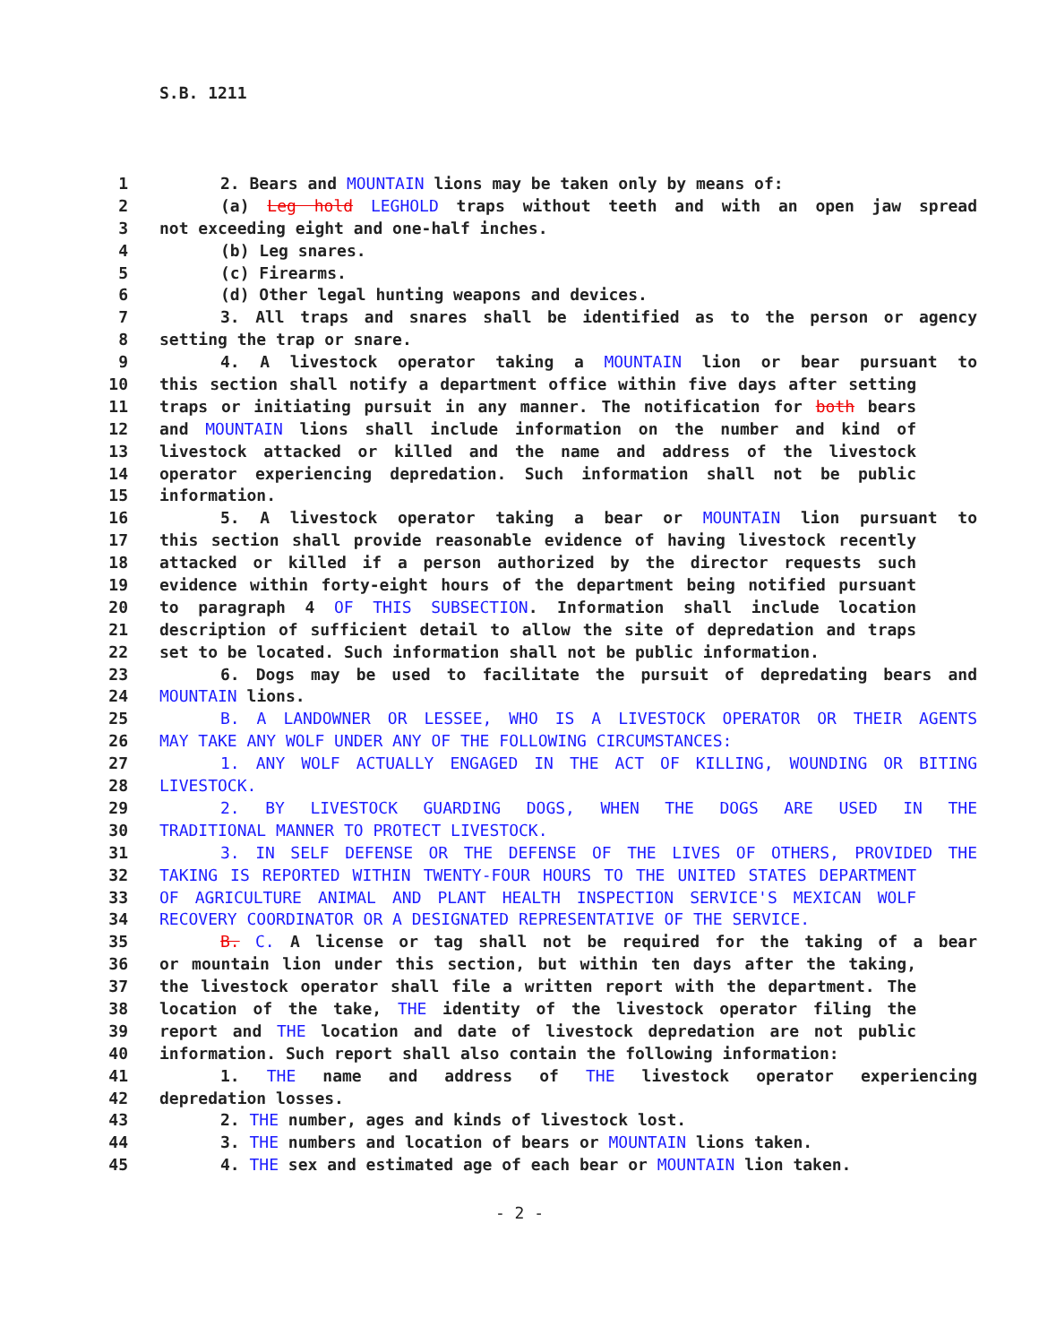S.B. 1211
1 2. Bears and MOUNTAIN lions may be taken only by means of:
2 (a) Leg hold LEGHOLD traps without teeth and with an open jaw spread
3 not exceeding eight and one-half inches.
4 (b) Leg snares.
5 (c) Firearms.
6 (d) Other legal hunting weapons and devices.
7 3. All traps and snares shall be identified as to the person or agency
8 setting the trap or snare.
9 4. A livestock operator taking a MOUNTAIN lion or bear pursuant to
10 this section shall notify a department office within five days after setting
11 traps or initiating pursuit in any manner. The notification for both bears
12 and MOUNTAIN lions shall include information on the number and kind of
13 livestock attacked or killed and the name and address of the livestock
14 operator experiencing depredation. Such information shall not be public
15 information.
16 5. A livestock operator taking a bear or MOUNTAIN lion pursuant to
17 this section shall provide reasonable evidence of having livestock recently
18 attacked or killed if a person authorized by the director requests such
19 evidence within forty-eight hours of the department being notified pursuant
20 to paragraph 4 OF THIS SUBSECTION. Information shall include location
21 description of sufficient detail to allow the site of depredation and traps
22 set to be located. Such information shall not be public information.
23 6. Dogs may be used to facilitate the pursuit of depredating bears and
24 MOUNTAIN lions.
25 B. A LANDOWNER OR LESSEE, WHO IS A LIVESTOCK OPERATOR OR THEIR AGENTS
26 MAY TAKE ANY WOLF UNDER ANY OF THE FOLLOWING CIRCUMSTANCES:
27 1. ANY WOLF ACTUALLY ENGAGED IN THE ACT OF KILLING, WOUNDING OR BITING
28 LIVESTOCK.
29 2. BY LIVESTOCK GUARDING DOGS, WHEN THE DOGS ARE USED IN THE
30 TRADITIONAL MANNER TO PROTECT LIVESTOCK.
31 3. IN SELF DEFENSE OR THE DEFENSE OF THE LIVES OF OTHERS, PROVIDED THE
32 TAKING IS REPORTED WITHIN TWENTY-FOUR HOURS TO THE UNITED STATES DEPARTMENT
33 OF AGRICULTURE ANIMAL AND PLANT HEALTH INSPECTION SERVICE'S MEXICAN WOLF
34 RECOVERY COORDINATOR OR A DESIGNATED REPRESENTATIVE OF THE SERVICE.
35 B. C. A license or tag shall not be required for the taking of a bear
36 or mountain lion under this section, but within ten days after the taking,
37 the livestock operator shall file a written report with the department. The
38 location of the take, THE identity of the livestock operator filing the
39 report and THE location and date of livestock depredation are not public
40 information. Such report shall also contain the following information:
41 1. THE name and address of THE livestock operator experiencing
42 depredation losses.
43 2. THE number, ages and kinds of livestock lost.
44 3. THE numbers and location of bears or MOUNTAIN lions taken.
45 4. THE sex and estimated age of each bear or MOUNTAIN lion taken.
- 2 -